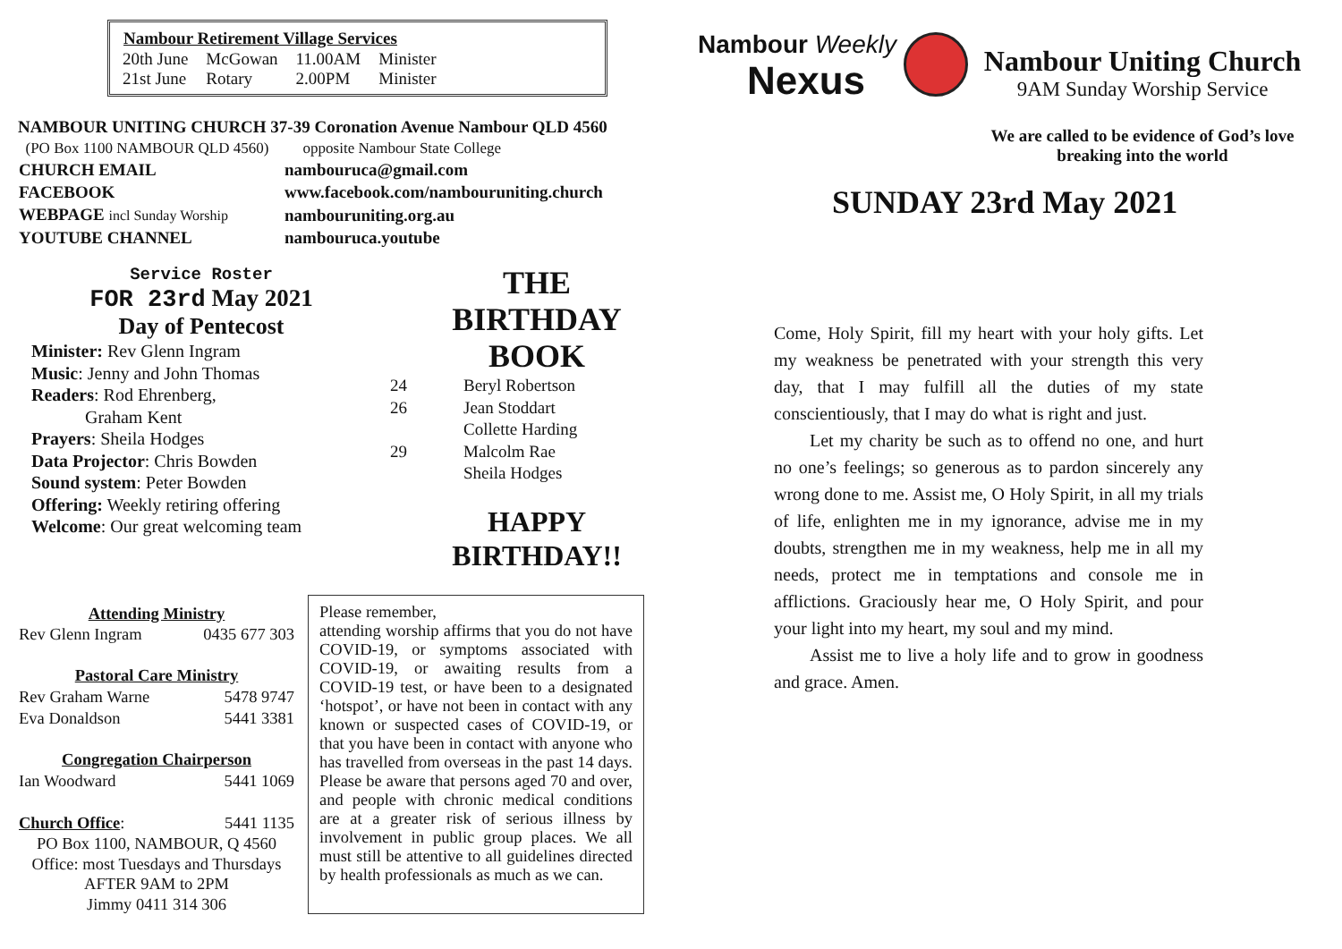| Nambour Retirement Village Services | | | |
| --- | --- | --- | --- |
| 20th June | McGowan | 11.00AM | Minister |
| 21st June | Rotary | 2.00PM | Minister |
NAMBOUR UNITING CHURCH 37-39 Coronation Avenue Nambour QLD 4560
(PO Box 1100 NAMBOUR QLD 4560) opposite Nambour State College
| CHURCH EMAIL | nambouruca@gmail.com |
| FACEBOOK | www.facebook.com/nambouruniting.church |
| WEBPAGE incl Sunday Worship | nambouruniting.org.au |
| YOUTUBE CHANNEL | nambouruca.youtube |
Service Roster
FOR 23rd May 2021
Day of Pentecost
Minister: Rev Glenn Ingram
Music: Jenny and John Thomas
Readers: Rod Ehrenberg,
Graham Kent
Prayers: Sheila Hodges
Data Projector: Chris Bowden
Sound system: Peter Bowden
Offering: Weekly retiring offering
Welcome: Our great welcoming team
THE
BIRTHDAY
BOOK
| 24 | Beryl Robertson |
| 26 | Jean Stoddart |
| | Collette Harding |
| 29 | Malcolm Rae |
| | Sheila Hodges |
HAPPY
BIRTHDAY!!
Attending Ministry
| Rev Glenn Ingram | 0435 677 303 |
Pastoral Care Ministry
| Rev Graham Warne | 5478 9747 |
| Eva Donaldson | 5441 3381 |
Congregation Chairperson
| Ian Woodward | 5441 1069 |
| Church Office : | 5441 1135 |
PO Box 1100, NAMBOUR, Q 4560
Office: most Tuesdays and Thursdays
AFTER 9AM to 2PM
Jimmy 0411 314 306
Please remember,
attending worship affirms that you do not have COVID-19, or symptoms associated with COVID-19, or awaiting results from a COVID-19 test, or have been to a designated ‘hotspot’, or have not been in contact with any known or suspected cases of COVID-19, or that you have been in contact with anyone who has travelled from overseas in the past 14 days. Please be aware that persons aged 70 and over, and people with chronic medical conditions are at a greater risk of serious illness by involvement in public group places. We all must still be attentive to all guidelines directed by health professionals as much as we can.
Nambour Weekly
Nexus
Nambour Uniting Church
9AM Sunday Worship Service
We are called to be evidence of God’s love breaking into the world
SUNDAY 23rd May 2021
Come, Holy Spirit, fill my heart with your holy gifts. Let my weakness be penetrated with your strength this very day, that I may fulfill all the duties of my state conscientiously, that I may do what is right and just.
Let my charity be such as to offend no one, and hurt no one’s feelings; so generous as to pardon sincerely any wrong done to me. Assist me, O Holy Spirit, in all my trials of life, enlighten me in my ignorance, advise me in my doubts, strengthen me in my weakness, help me in all my needs, protect me in temptations and console me in afflictions. Graciously hear me, O Holy Spirit, and pour your light into my heart, my soul and my mind.
Assist me to live a holy life and to grow in goodness and grace. Amen.